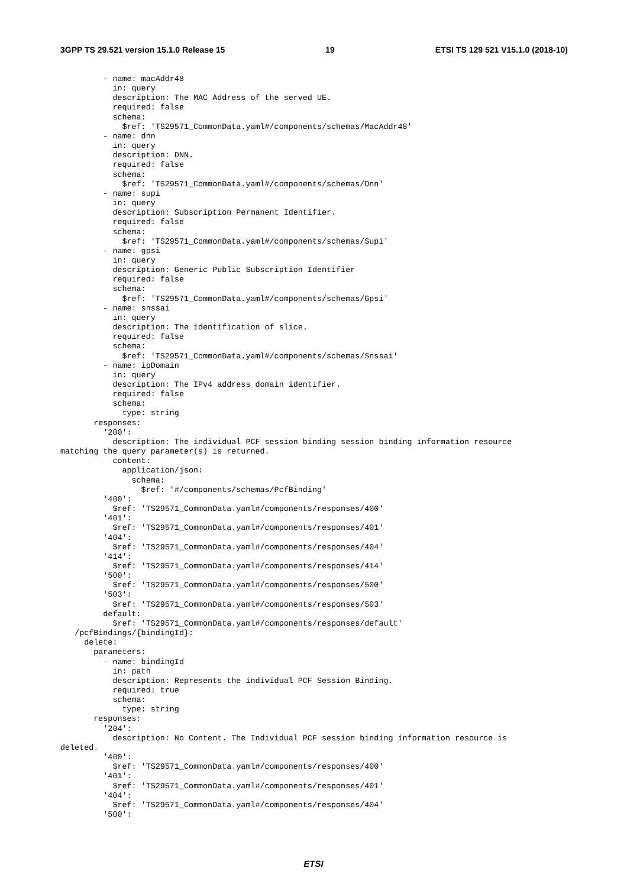3GPP TS 29.521 version 15.1.0 Release 15 19 ETSI TS 129 521 V15.1.0 (2018-10)
         - name: macAddr48
           in: query
           description: The MAC Address of the served UE.
           required: false
           schema:
             $ref: 'TS29571_CommonData.yaml#/components/schemas/MacAddr48'
         - name: dnn
           in: query
           description: DNN.
           required: false
           schema:
             $ref: 'TS29571_CommonData.yaml#/components/schemas/Dnn'
         - name: supi
           in: query
           description: Subscription Permanent Identifier.
           required: false
           schema:
             $ref: 'TS29571_CommonData.yaml#/components/schemas/Supi'
         - name: gpsi
           in: query
           description: Generic Public Subscription Identifier
           required: false
           schema:
             $ref: 'TS29571_CommonData.yaml#/components/schemas/Gpsi'
         - name: snssai
           in: query
           description: The identification of slice.
           required: false
           schema:
             $ref: 'TS29571_CommonData.yaml#/components/schemas/Snssai'
         - name: ipDomain
           in: query
           description: The IPv4 address domain identifier.
           required: false
           schema:
             type: string
       responses:
         '200':
           description: The individual PCF session binding session binding information resource
matching the query parameter(s) is returned.
           content:
             application/json:
               schema:
                 $ref: '#/components/schemas/PcfBinding'
         '400':
           $ref: 'TS29571_CommonData.yaml#/components/responses/400'
         '401':
           $ref: 'TS29571_CommonData.yaml#/components/responses/401'
         '404':
           $ref: 'TS29571_CommonData.yaml#/components/responses/404'
         '414':
           $ref: 'TS29571_CommonData.yaml#/components/responses/414'
         '500':
           $ref: 'TS29571_CommonData.yaml#/components/responses/500'
         '503':
           $ref: 'TS29571_CommonData.yaml#/components/responses/503'
         default:
           $ref: 'TS29571_CommonData.yaml#/components/responses/default'
   /pcfBindings/{bindingId}:
     delete:
       parameters:
         - name: bindingId
           in: path
           description: Represents the individual PCF Session Binding.
           required: true
           schema:
             type: string
       responses:
         '204':
           description: No Content. The Individual PCF session binding information resource is
deleted.
         '400':
           $ref: 'TS29571_CommonData.yaml#/components/responses/400'
         '401':
           $ref: 'TS29571_CommonData.yaml#/components/responses/401'
         '404':
           $ref: 'TS29571_CommonData.yaml#/components/responses/404'
         '500':
ETSI